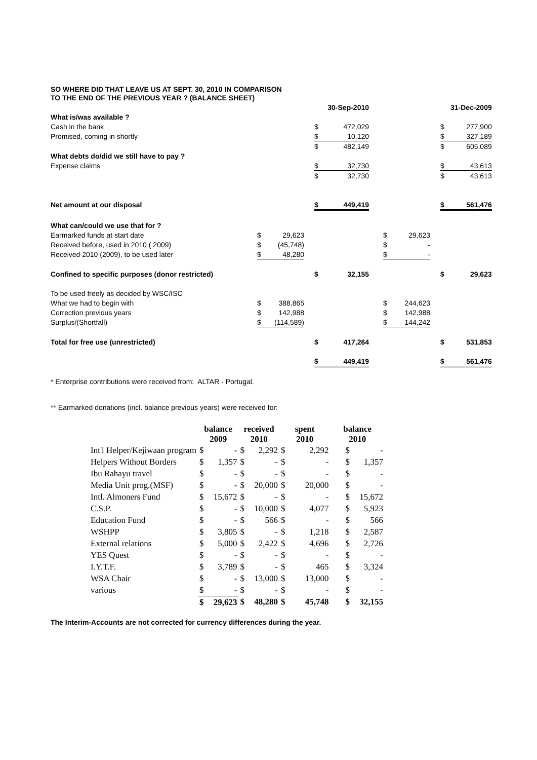SO WHERE DID THAT LEAVE US AT SEPT. 30, 2010 IN COMPARISON
TO THE END OF THE PREVIOUS YEAR ? (BALANCE SHEET)
| | | | | | 30-Sep-2010 | | | | | | 31-Dec-2009 |
| What is/was available ? | | | | | | | | | | | |
| Cash in the bank | | | | $ | 472,029 | | | | | $ | 277,900 |
| Promised, coming in shortly | | | | $ | 10,120 | | | | | $ | 327,189 |
| | | | | $ | 482,149 | | | | | $ | 605,089 |
| What debts do/did we still have to pay ? | | | | | | | | | | | |
| Expense claims | | | | $ | 32,730 | | | | | $ | 43,613 |
| | | | | $ | 32,730 | | | | | $ | 43,613 |
| Net amount at our disposal | | | | $ | 449,419 | | | | | $ | 561,476 |
| What can/could we use that for ? | | | | | | | | | | | |
| Earmarked funds at start date | $ | 29,623 | | | | | $ | 29,623 | | | |
| Received before, used in 2010 ( 2009) | $ | (45,748) | | | | | $ | - | | | |
| Received 2010 (2009), to be used later | $ | 48,280 | | | | | $ | - | | | |
| Confined to specific purposes (donor restricted) | | | | $ | 32,155 | | | | | $ | 29,623 |
| To be used freely as decided by WSC/ISC | | | | | | | | | | | |
| What we had to begin with | $ | 388,865 | | | | | $ | 244,623 | | | |
| Correction previous years | $ | 142,988 | | | | | $ | 142,988 | | | |
| Surplus/(Shortfall) | $ | (114,589) | | | | | $ | 144,242 | | | |
| Total for free use (unrestricted) | | | | $ | 417,264 | | | | | $ | 531,853 |
| | | | | $ | 449,419 | | | | | $ | 561,476 |
* Enterprise contributions were received from: ALTAR - Portugal.
** Earmarked donations (incl. balance previous years) were received for:
| | balance 2009 | | received 2010 | | spent 2010 | | balance 2010 | |
| --- | --- | --- | --- | --- | --- | --- | --- | --- |
| Int'l Helper/Kejiwaan program | $ | - | $ | 2,292 | $ | 2,292 | $ | - |
| Helpers Without Borders | $ | 1,357 | $ | - | $ | - | $ | 1,357 |
| Ibu Rahayu travel | $ | - | $ | - | $ | - | $ | - |
| Media Unit prog.(MSF) | $ | - | $ | 20,000 | $ | 20,000 | $ | - |
| Intl. Almoners Fund | $ | 15,672 | $ | - | $ | - | $ | 15,672 |
| C.S.P. | $ | - | $ | 10,000 | $ | 4,077 | $ | 5,923 |
| Education Fund | $ | - | $ | 566 | $ | - | $ | 566 |
| WSHPP | $ | 3,805 | $ | - | $ | 1,218 | $ | 2,587 |
| External relations | $ | 5,000 | $ | 2,422 | $ | 4,696 | $ | 2,726 |
| YES Quest | $ | - | $ | - | $ | - | $ | - |
| I.Y.T.F. | $ | 3,789 | $ | - | $ | 465 | $ | 3,324 |
| WSA Chair | $ | - | $ | 13,000 | $ | 13,000 | $ | - |
| various | $ | - | $ | - | $ | - | $ | - |
| | $ | 29,623 | $ | 48,280 | $ | 45,748 | $ | 32,155 |
The Interim-Accounts are not corrected for currency differences during the year.